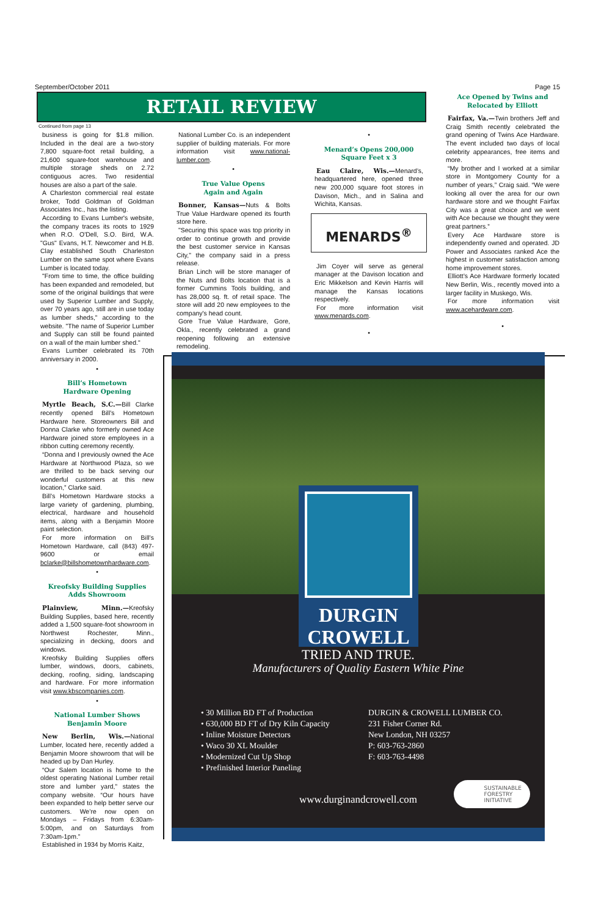September/October 2011 Page 15
RETAIL REVIEW
Continued from page 13
business is going for $1.8 million. Included in the deal are a two-story 7,800 square-foot retail building, a 21,600 square-foot warehouse and multiple storage sheds on 2.72 contiguous acres. Two residential houses are also a part of the sale.
A Charleston commercial real estate broker, Todd Goldman of Goldman Associates Inc., has the listing.
According to Evans Lumber's website, the company traces its roots to 1929 when R.O. O'Dell, S.O. Bird, W.A. "Gus" Evans, H.T. Newcomer and H.B. Clay established South Charleston Lumber on the same spot where Evans Lumber is located today.
"From time to time, the office building has been expanded and remodeled, but some of the original buildings that were used by Superior Lumber and Supply, over 70 years ago, still are in use today as lumber sheds," according to the website. "The name of Superior Lumber and Supply can still be found painted on a wall of the main lumber shed."
Evans Lumber celebrated its 70th anniversary in 2000.
•
Bill’s Hometown
Hardware Opening
Myrtle Beach, S.C.—Bill Clarke recently opened Bill’s Hometown Hardware here. Storeowners Bill and Donna Clarke who formerly owned Ace Hardware joined store employees in a ribbon cutting ceremony recently.
“Donna and I previously owned the Ace Hardware at Northwood Plaza, so we are thrilled to be back serving our wonderful customers at this new location,” Clarke said.
Bill’s Hometown Hardware stocks a large variety of gardening, plumbing, electrical, hardware and household items, along with a Benjamin Moore paint selection.
For more information on Bill’s Hometown Hardware, call (843) 497-9600 or email bclarke@billshometownhardware.com.
•
Kreofsky Building Supplies
Adds Showroom
Plainview, Minn.—Kreofsky Building Supplies, based here, recently added a 1,500 square-foot showroom in Northwest Rochester, Minn., specializing in decking, doors and windows.
Kreofsky Building Supplies offers lumber, windows, doors, cabinets, decking, roofing, siding, landscaping and hardware. For more information visit www.kbscompanies.com.
•
National Lumber Shows
Benjamin Moore
New Berlin, Wis.—National Lumber, located here, recently added a Benjamin Moore showroom that will be headed up by Dan Hurley.
“Our Salem location is home to the oldest operating National Lumber retail store and lumber yard,” states the company website. “Our hours have been expanded to help better serve our customers. We’re now open on Mondays – Fridays from 6:30am-5:00pm, and on Saturdays from 7:30am-1pm.”
Established in 1934 by Morris Kaitz,
National Lumber Co. is an independent supplier of building materials. For more information visit www.national-lumber.com.
•
True Value Opens
Again and Again
Bonner, Kansas—Nuts & Bolts True Value Hardware opened its fourth store here.
"Securing this space was top priority in order to continue growth and provide the best customer service in Kansas City," the company said in a press release.
Brian Linch will be store manager of the Nuts and Bolts location that is a former Cummins Tools building, and has 28,000 sq. ft. of retail space. The store will add 20 new employees to the company's head count.
Gore True Value Hardware, Gore, Okla., recently celebrated a grand reopening following an extensive remodeling.
•
Menard’s Opens 200,000
Square Feet x 3
Eau Claire, Wis.—Menard’s, headquartered here, opened three new 200,000 square foot stores in Davison, Mich., and in Salina and Wichita, Kansas.
MENARDS<sup>®</sup>
Jim Coyer will serve as general manager at the Davison location and Eric Mikkelson and Kevin Harris will manage the Kansas locations respectively.
For more information visit www.menards.com.
•
Ace Opened by Twins and
Relocated by Elliott
Fairfax, Va.—Twin brothers Jeff and Craig Smith recently celebrated the grand opening of Twins Ace Hardware. The event included two days of local celebrity appearances, free items and more.
“My brother and I worked at a similar store in Montgomery County for a number of years,” Craig said. “We were looking all over the area for our own hardware store and we thought Fairfax City was a great choice and we went with Ace because we thought they were great partners.”
Every Ace Hardware store is independently owned and operated. JD Power and Associates ranked Ace the highest in customer satisfaction among home improvement stores.
Elliott’s Ace Hardware formerly located New Berlin, Wis., recently moved into a larger facility in Muskego, Wis.
For more information visit www.acehardware.com.
•
DURGIN
CROWELL
TRIED AND TRUE.
Manufacturers of Quality Eastern White Pine
• 30 Million BD FT of Production
• 630,000 BD FT of Dry Kiln Capacity
• Inline Moisture Detectors
• Waco 30 XL Moulder
• Modernized Cut Up Shop
• Prefinished Interior Paneling
DURGIN & CROWELL LUMBER CO.
231 Fisher Corner Rd.
New London, NH 03257
P: 603-763-2860
F: 603-763-4498
SUSTAINABLE
FORESTRY
INITIATIVE
www.durginandcrowell.com